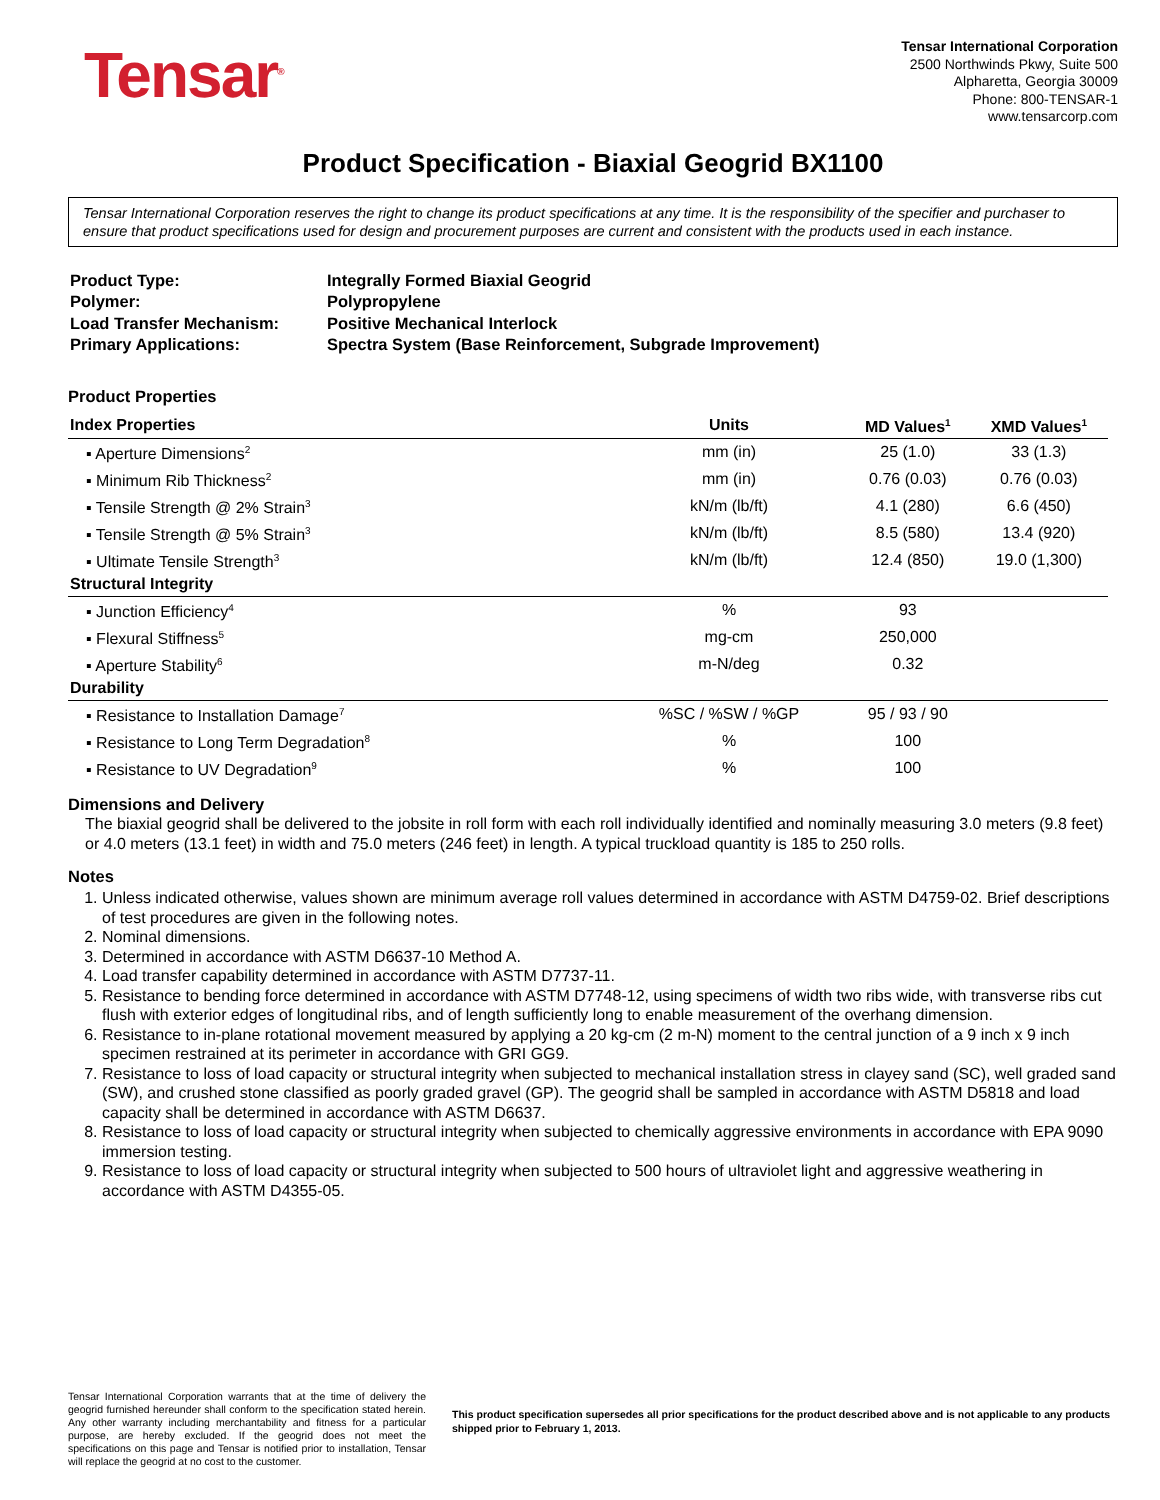Tensar<sup>®</sup>
Tensar International Corporation
2500 Northwinds Pkwy, Suite 500
Alpharetta, Georgia 30009
Phone: 800-TENSAR-1
www.tensarcorp.com
Product Specification - Biaxial Geogrid BX1100
Tensar International Corporation reserves the right to change its product specifications at any time. It is the responsibility of the specifier and purchaser to ensure that product specifications used for design and procurement purposes are current and consistent with the products used in each instance.
| Product Type: | Integrally Formed Biaxial Geogrid |
| Polymer: | Polypropylene |
| Load Transfer Mechanism: | Positive Mechanical Interlock |
| Primary Applications: | Spectra System (Base Reinforcement, Subgrade Improvement) |
Product Properties
| Index Properties | Units | MD Values<sup>1</sup> | XMD Values<sup>1</sup> |
| --- | --- | --- | --- |
| ▪ Aperture Dimensions<sup>2</sup> | mm (in) | 25 (1.0) | 33 (1.3) |
| ▪ Minimum Rib Thickness<sup>2</sup> | mm (in) | 0.76 (0.03) | 0.76 (0.03) |
| ▪ Tensile Strength @ 2% Strain<sup>3</sup> | kN/m (lb/ft) | 4.1 (280) | 6.6 (450) |
| ▪ Tensile Strength @ 5% Strain<sup>3</sup> | kN/m (lb/ft) | 8.5 (580) | 13.4 (920) |
| ▪ Ultimate Tensile Strength<sup>3</sup> | kN/m (lb/ft) | 12.4 (850) | 19.0 (1,300) |
| Structural Integrity | | | |
| ▪ Junction Efficiency<sup>4</sup> | % | 93 | |
| ▪ Flexural Stiffness<sup>5</sup> | mg-cm | 250,000 | |
| ▪ Aperture Stability<sup>6</sup> | m-N/deg | 0.32 | |
| Durability | | | |
| ▪ Resistance to Installation Damage<sup>7</sup> | %SC / %SW / %GP | 95 / 93 / 90 | |
| ▪ Resistance to Long Term Degradation<sup>8</sup> | % | 100 | |
| ▪ Resistance to UV Degradation<sup>9</sup> | % | 100 | |
Dimensions and Delivery
The biaxial geogrid shall be delivered to the jobsite in roll form with each roll individually identified and nominally measuring 3.0 meters (9.8 feet) or 4.0 meters (13.1 feet) in width and 75.0 meters (246 feet) in length. A typical truckload quantity is 185 to 250 rolls.
Notes
1. Unless indicated otherwise, values shown are minimum average roll values determined in accordance with ASTM D4759-02. Brief descriptions of test procedures are given in the following notes.
2. Nominal dimensions.
3. Determined in accordance with ASTM D6637-10 Method A.
4. Load transfer capability determined in accordance with ASTM D7737-11.
5. Resistance to bending force determined in accordance with ASTM D7748-12, using specimens of width two ribs wide, with transverse ribs cut flush with exterior edges of longitudinal ribs, and of length sufficiently long to enable measurement of the overhang dimension.
6. Resistance to in-plane rotational movement measured by applying a 20 kg-cm (2 m-N) moment to the central junction of a 9 inch x 9 inch specimen restrained at its perimeter in accordance with GRI GG9.
7. Resistance to loss of load capacity or structural integrity when subjected to mechanical installation stress in clayey sand (SC), well graded sand (SW), and crushed stone classified as poorly graded gravel (GP). The geogrid shall be sampled in accordance with ASTM D5818 and load capacity shall be determined in accordance with ASTM D6637.
8. Resistance to loss of load capacity or structural integrity when subjected to chemically aggressive environments in accordance with EPA 9090 immersion testing.
9. Resistance to loss of load capacity or structural integrity when subjected to 500 hours of ultraviolet light and aggressive weathering in accordance with ASTM D4355-05.
Tensar International Corporation warrants that at the time of delivery the geogrid furnished hereunder shall conform to the specification stated herein. Any other warranty including merchantability and fitness for a particular purpose, are hereby excluded. If the geogrid does not meet the specifications on this page and Tensar is notified prior to installation, Tensar will replace the geogrid at no cost to the customer.
This product specification supersedes all prior specifications for the product described above and is not applicable to any products shipped prior to February 1, 2013.